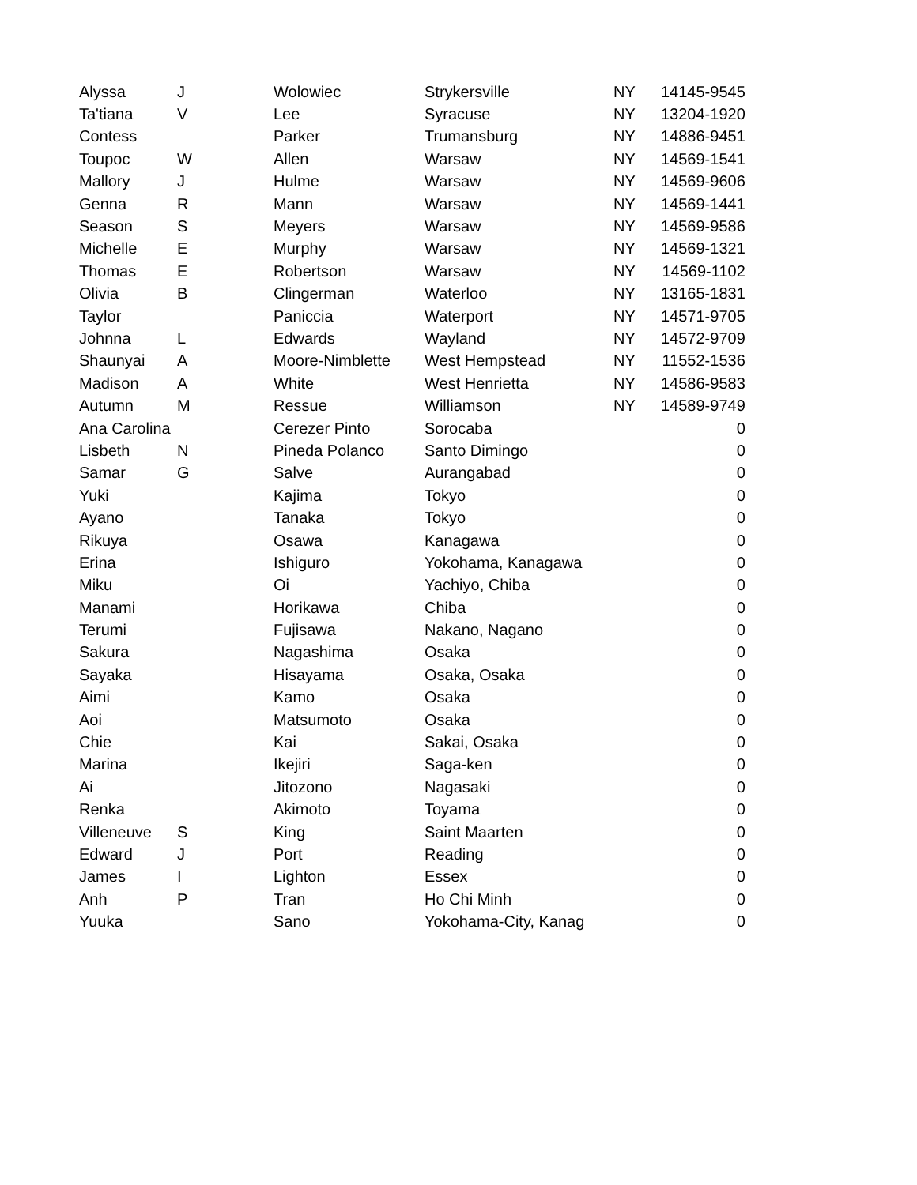| Alyssa | J | Wolowiec | Strykersville | NY | 14145-9545 |
| Ta'tiana | V | Lee | Syracuse | NY | 13204-1920 |
| Contess | | Parker | Trumansburg | NY | 14886-9451 |
| Toupoc | W | Allen | Warsaw | NY | 14569-1541 |
| Mallory | J | Hulme | Warsaw | NY | 14569-9606 |
| Genna | R | Mann | Warsaw | NY | 14569-1441 |
| Season | S | Meyers | Warsaw | NY | 14569-9586 |
| Michelle | E | Murphy | Warsaw | NY | 14569-1321 |
| Thomas | E | Robertson | Warsaw | NY | 14569-1102 |
| Olivia | B | Clingerman | Waterloo | NY | 13165-1831 |
| Taylor | | Paniccia | Waterport | NY | 14571-9705 |
| Johnna | L | Edwards | Wayland | NY | 14572-9709 |
| Shaunyai | A | Moore-Nimblette | West Hempstead | NY | 11552-1536 |
| Madison | A | White | West Henrietta | NY | 14586-9583 |
| Autumn | M | Ressue | Williamson | NY | 14589-9749 |
| Ana Carolina | | Cerezer Pinto | Sorocaba | | 0 |
| Lisbeth | N | Pineda Polanco | Santo Dimingo | | 0 |
| Samar | G | Salve | Aurangabad | | 0 |
| Yuki | | Kajima | Tokyo | | 0 |
| Ayano | | Tanaka | Tokyo | | 0 |
| Rikuya | | Osawa | Kanagawa | | 0 |
| Erina | | Ishiguro | Yokohama, Kanagawa | | 0 |
| Miku | | Oi | Yachiyo, Chiba | | 0 |
| Manami | | Horikawa | Chiba | | 0 |
| Terumi | | Fujisawa | Nakano, Nagano | | 0 |
| Sakura | | Nagashima | Osaka | | 0 |
| Sayaka | | Hisayama | Osaka, Osaka | | 0 |
| Aimi | | Kamo | Osaka | | 0 |
| Aoi | | Matsumoto | Osaka | | 0 |
| Chie | | Kai | Sakai, Osaka | | 0 |
| Marina | | Ikejiri | Saga-ken | | 0 |
| Ai | | Jitozono | Nagasaki | | 0 |
| Renka | | Akimoto | Toyama | | 0 |
| Villeneuve | S | King | Saint Maarten | | 0 |
| Edward | J | Port | Reading | | 0 |
| James | I | Lighton | Essex | | 0 |
| Anh | P | Tran | Ho Chi Minh | | 0 |
| Yuuka | | Sano | Yokohama-City, Kanag | | 0 |